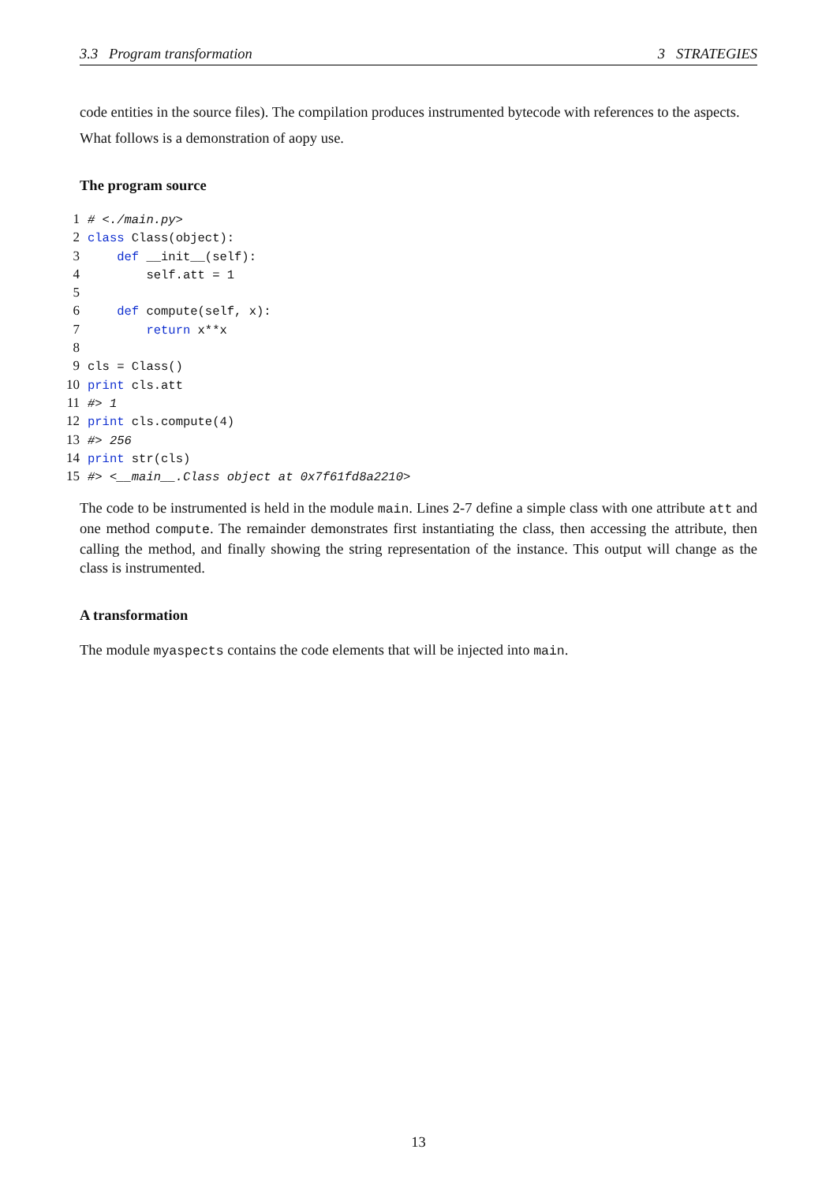3.3 Program transformation 3 STRATEGIES
code entities in the source files). The compilation produces instrumented bytecode with references to the aspects.
What follows is a demonstration of aopy use.
The program source
1# <./main.py>
2 class Class(object):
3    def __init__(self):
4        self.att = 1
5
6    def compute(self, x):
7        return x**x
8
9cls = Class()
10 print cls.att
11#> 1
12 print cls.compute(4)
13#> 256
14 print str(cls)
15#> <__main__.Class object at 0x7f61fd8a2210>
The code to be instrumented is held in the module main. Lines 2-7 define a simple class with one attribute att and one method compute. The remainder demonstrates first instantiating the class, then accessing the attribute, then calling the method, and finally showing the string representation of the instance. This output will change as the class is instrumented.
A transformation
The module myaspects contains the code elements that will be injected into main.
13